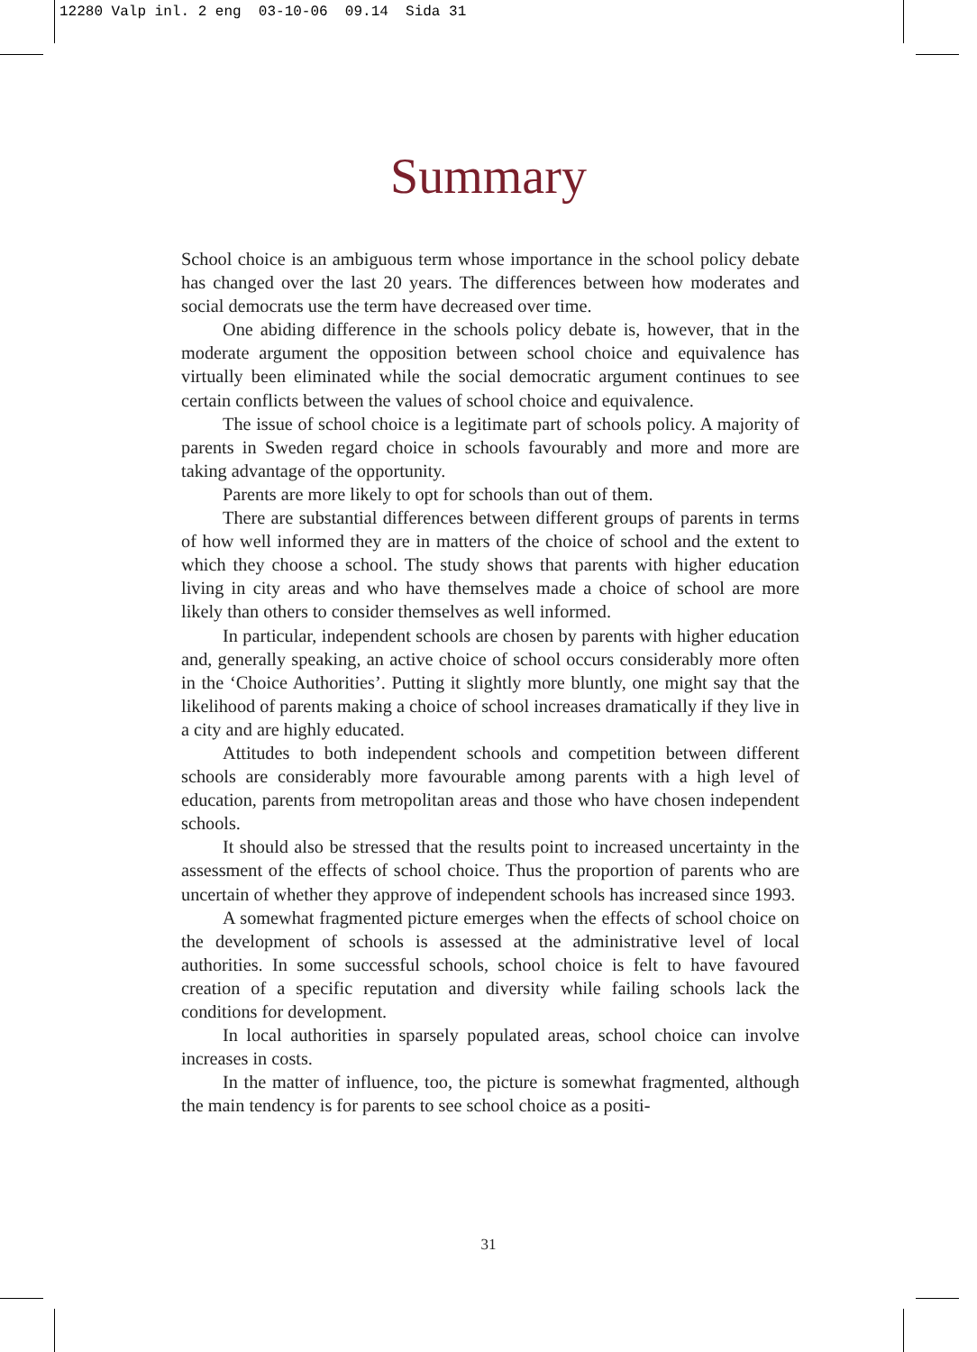12280 Valp inl. 2 eng 03-10-06 09.14 Sida 31
Summary
School choice is an ambiguous term whose importance in the school policy debate has changed over the last 20 years. The differences between how moderates and social democrats use the term have decreased over time.
One abiding difference in the schools policy debate is, however, that in the moderate argument the opposition between school choice and equivalence has virtually been eliminated while the social democratic argument continues to see certain conflicts between the values of school choice and equivalence.
The issue of school choice is a legitimate part of schools policy. A majority of parents in Sweden regard choice in schools favourably and more and more are taking advantage of the opportunity.
Parents are more likely to opt for schools than out of them.
There are substantial differences between different groups of parents in terms of how well informed they are in matters of the choice of school and the extent to which they choose a school. The study shows that parents with higher education living in city areas and who have themselves made a choice of school are more likely than others to consider themselves as well informed.
In particular, independent schools are chosen by parents with higher education and, generally speaking, an active choice of school occurs considerably more often in the ‘Choice Authorities’. Putting it slightly more bluntly, one might say that the likelihood of parents making a choice of school increases dramatically if they live in a city and are highly educated.
Attitudes to both independent schools and competition between different schools are considerably more favourable among parents with a high level of education, parents from metropolitan areas and those who have chosen independent schools.
It should also be stressed that the results point to increased uncertainty in the assessment of the effects of school choice. Thus the proportion of parents who are uncertain of whether they approve of independent schools has increased since 1993.
A somewhat fragmented picture emerges when the effects of school choice on the development of schools is assessed at the administrative level of local authorities. In some successful schools, school choice is felt to have favoured creation of a specific reputation and diversity while failing schools lack the conditions for development.
In local authorities in sparsely populated areas, school choice can involve increases in costs.
In the matter of influence, too, the picture is somewhat fragmented, although the main tendency is for parents to see school choice as a positi-
31